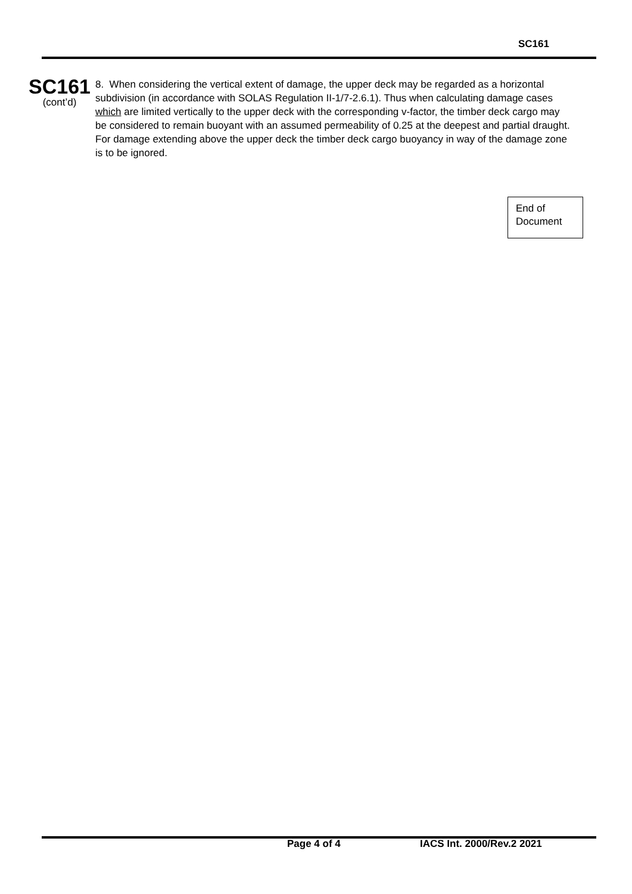SC161
SC161
(cont’d)
8. When considering the vertical extent of damage, the upper deck may be regarded as a horizontal subdivision (in accordance with SOLAS Regulation II-1/7-2.6.1). Thus when calculating damage cases which are limited vertically to the upper deck with the corresponding v-factor, the timber deck cargo may be considered to remain buoyant with an assumed permeability of 0.25 at the deepest and partial draught. For damage extending above the upper deck the timber deck cargo buoyancy in way of the damage zone is to be ignored.
End of
Document
Page 4 of 4 IACS Int. 2000/Rev.2 2021